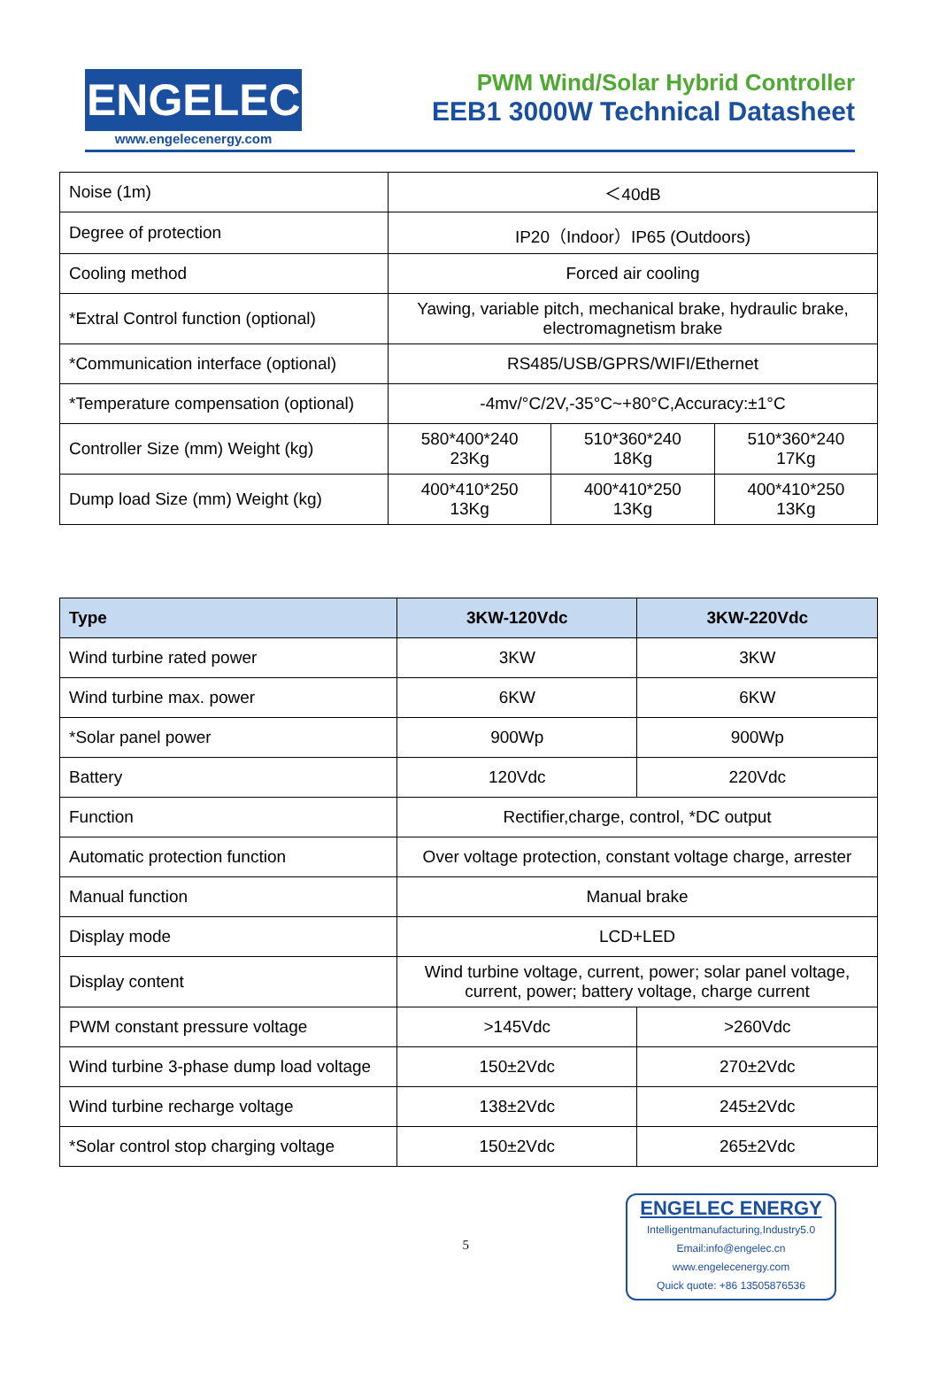ENGELEC
www.engelecenergy.com
PWM Wind/Solar Hybrid Controller
EEB1 3000W Technical Datasheet
| Noise (1m) | ＜40dB | | |
| Degree of protection | IP20（Indoor）IP65 (Outdoors) | | |
| Cooling method | Forced air cooling | | |
| *Extral Control function (optional) | Yawing, variable pitch, mechanical brake, hydraulic brake, electromagnetism brake | | |
| *Communication interface (optional) | RS485/USB/GPRS/WIFI/Ethernet | | |
| *Temperature compensation (optional) | -4mv/°C/2V,-35°C~+80°C,Accuracy:±1°C | | |
| Controller Size (mm) Weight (kg) | 580*400*240 23Kg | 510*360*240 18Kg | 510*360*240 17Kg |
| Dump load Size (mm) Weight (kg) | 400*410*250 13Kg | 400*410*250 13Kg | 400*410*250 13Kg |
| Type | 3KW-120Vdc | 3KW-220Vdc |
| --- | --- | --- |
| Wind turbine rated power | 3KW | 3KW |
| Wind turbine max. power | 6KW | 6KW |
| *Solar panel power | 900Wp | 900Wp |
| Battery | 120Vdc | 220Vdc |
| Function | Rectifier,charge, control, *DC output | |
| Automatic protection function | Over voltage protection, constant voltage charge, arrester | |
| Manual function | Manual brake | |
| Display mode | LCD+LED | |
| Display content | Wind turbine voltage, current, power; solar panel voltage, current, power; battery voltage, charge current | |
| PWM constant pressure voltage | >145Vdc | >260Vdc |
| Wind turbine 3-phase dump load voltage | 150±2Vdc | 270±2Vdc |
| Wind turbine recharge voltage | 138±2Vdc | 245±2Vdc |
| *Solar control stop charging voltage | 150±2Vdc | 265±2Vdc |
5
ENGELEC ENERGY
Intelligentmanufacturing,Industry5.0
Email:info@engelec.cn
www.engelecenergy.com
Quick quote: +86 13505876536